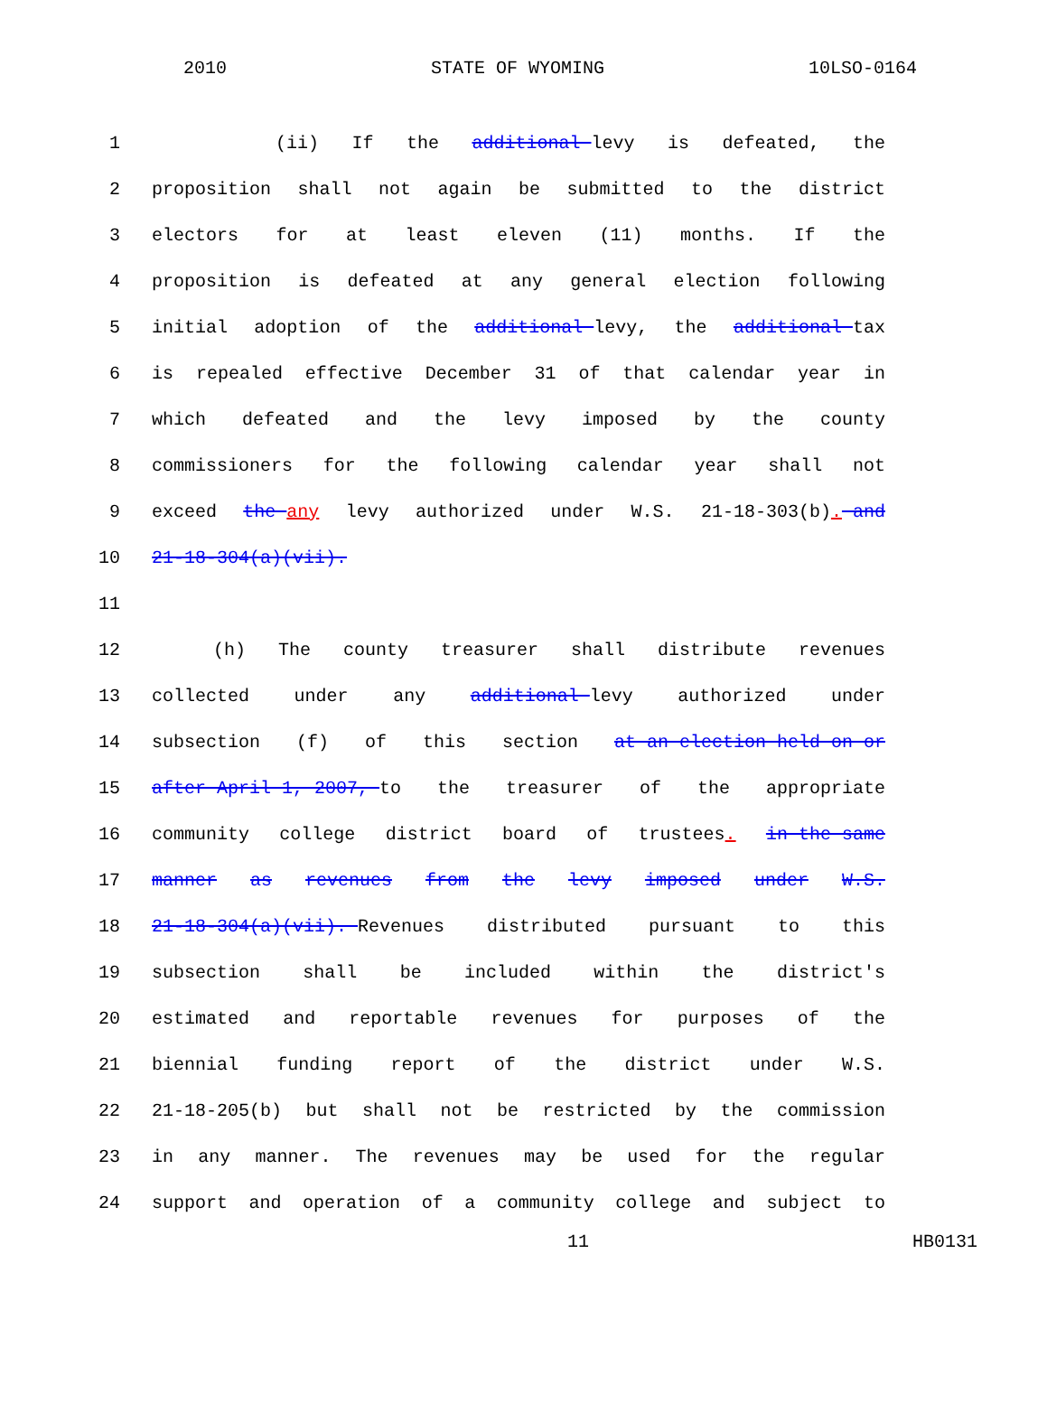2010 STATE OF WYOMING 10LSO-0164
1 (ii) If the additional levy is defeated, the
2 proposition shall not again be submitted to the district
3 electors for at least eleven (11) months. If the
4 proposition is defeated at any general election following
5 initial adoption of the additional levy, the additional tax
6 is repealed effective December 31 of that calendar year in
7 which defeated and the levy imposed by the county
8 commissioners for the following calendar year shall not
9 exceed the any levy authorized under W.S. 21-18-303(b). and
10 21-18-304(a)(vii).
11
12 (h) The county treasurer shall distribute revenues
13 collected under any additional levy authorized under
14 subsection (f) of this section at an election held on or
15 after April 1, 2007, to the treasurer of the appropriate
16 community college district board of trustees. in the same
17 manner as revenues from the levy imposed under W.S.
18 21-18-304(a)(vii). Revenues distributed pursuant to this
19 subsection shall be included within the district's
20 estimated and reportable revenues for purposes of the
21 biennial funding report of the district under W.S.
22 21-18-205(b) but shall not be restricted by the commission
23 in any manner. The revenues may be used for the regular
24 support and operation of a community college and subject to
11 HB0131